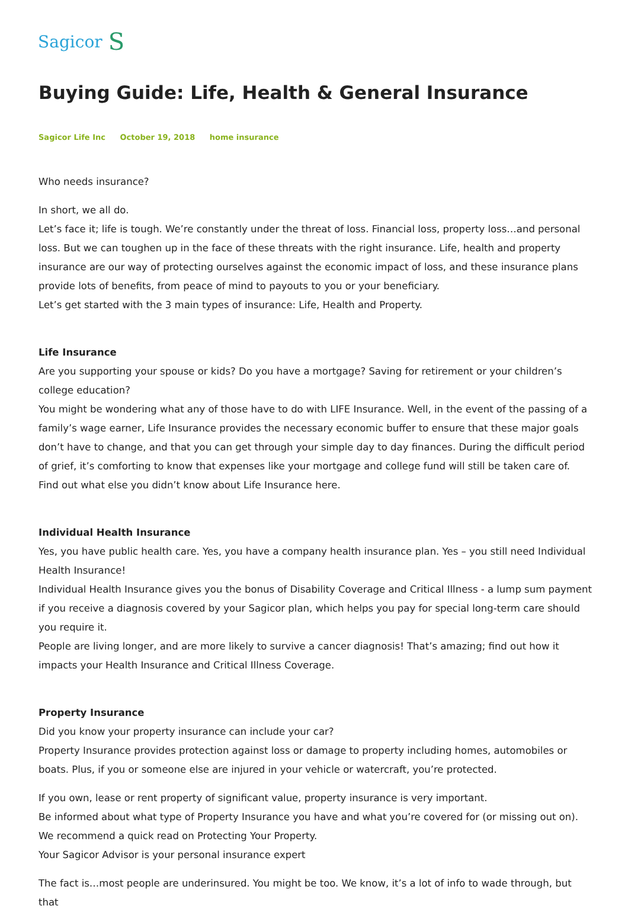Sagicor S
Buying Guide: Life, Health & General Insurance
Sagicor Life Inc October 19, 2018 home insurance
Who needs insurance?
In short, we all do.
Let’s face it; life is tough. We’re constantly under the threat of loss. Financial loss, property loss…and personal loss. But we can toughen up in the face of these threats with the right insurance. Life, health and property insurance are our way of protecting ourselves against the economic impact of loss, and these insurance plans provide lots of benefits, from peace of mind to payouts to you or your beneficiary.
Let’s get started with the 3 main types of insurance: Life, Health and Property.
Life Insurance
Are you supporting your spouse or kids? Do you have a mortgage? Saving for retirement or your children’s college education?
You might be wondering what any of those have to do with LIFE Insurance. Well, in the event of the passing of a family’s wage earner, Life Insurance provides the necessary economic buffer to ensure that these major goals don’t have to change, and that you can get through your simple day to day finances. During the difficult period of grief, it’s comforting to know that expenses like your mortgage and college fund will still be taken care of.
Find out what else you didn’t know about Life Insurance here.
Individual Health Insurance
Yes, you have public health care. Yes, you have a company health insurance plan. Yes – you still need Individual Health Insurance!
Individual Health Insurance gives you the bonus of Disability Coverage and Critical Illness - a lump sum payment if you receive a diagnosis covered by your Sagicor plan, which helps you pay for special long-term care should you require it.
People are living longer, and are more likely to survive a cancer diagnosis! That’s amazing; find out how it impacts your Health Insurance and Critical Illness Coverage.
Property Insurance
Did you know your property insurance can include your car?
Property Insurance provides protection against loss or damage to property including homes, automobiles or boats. Plus, if you or someone else are injured in your vehicle or watercraft, you’re protected.
If you own, lease or rent property of significant value, property insurance is very important.
Be informed about what type of Property Insurance you have and what you’re covered for (or missing out on). We recommend a quick read on Protecting Your Property.
Your Sagicor Advisor is your personal insurance expert
The fact is…most people are underinsured. You might be too. We know, it’s a lot of info to wade through, but that